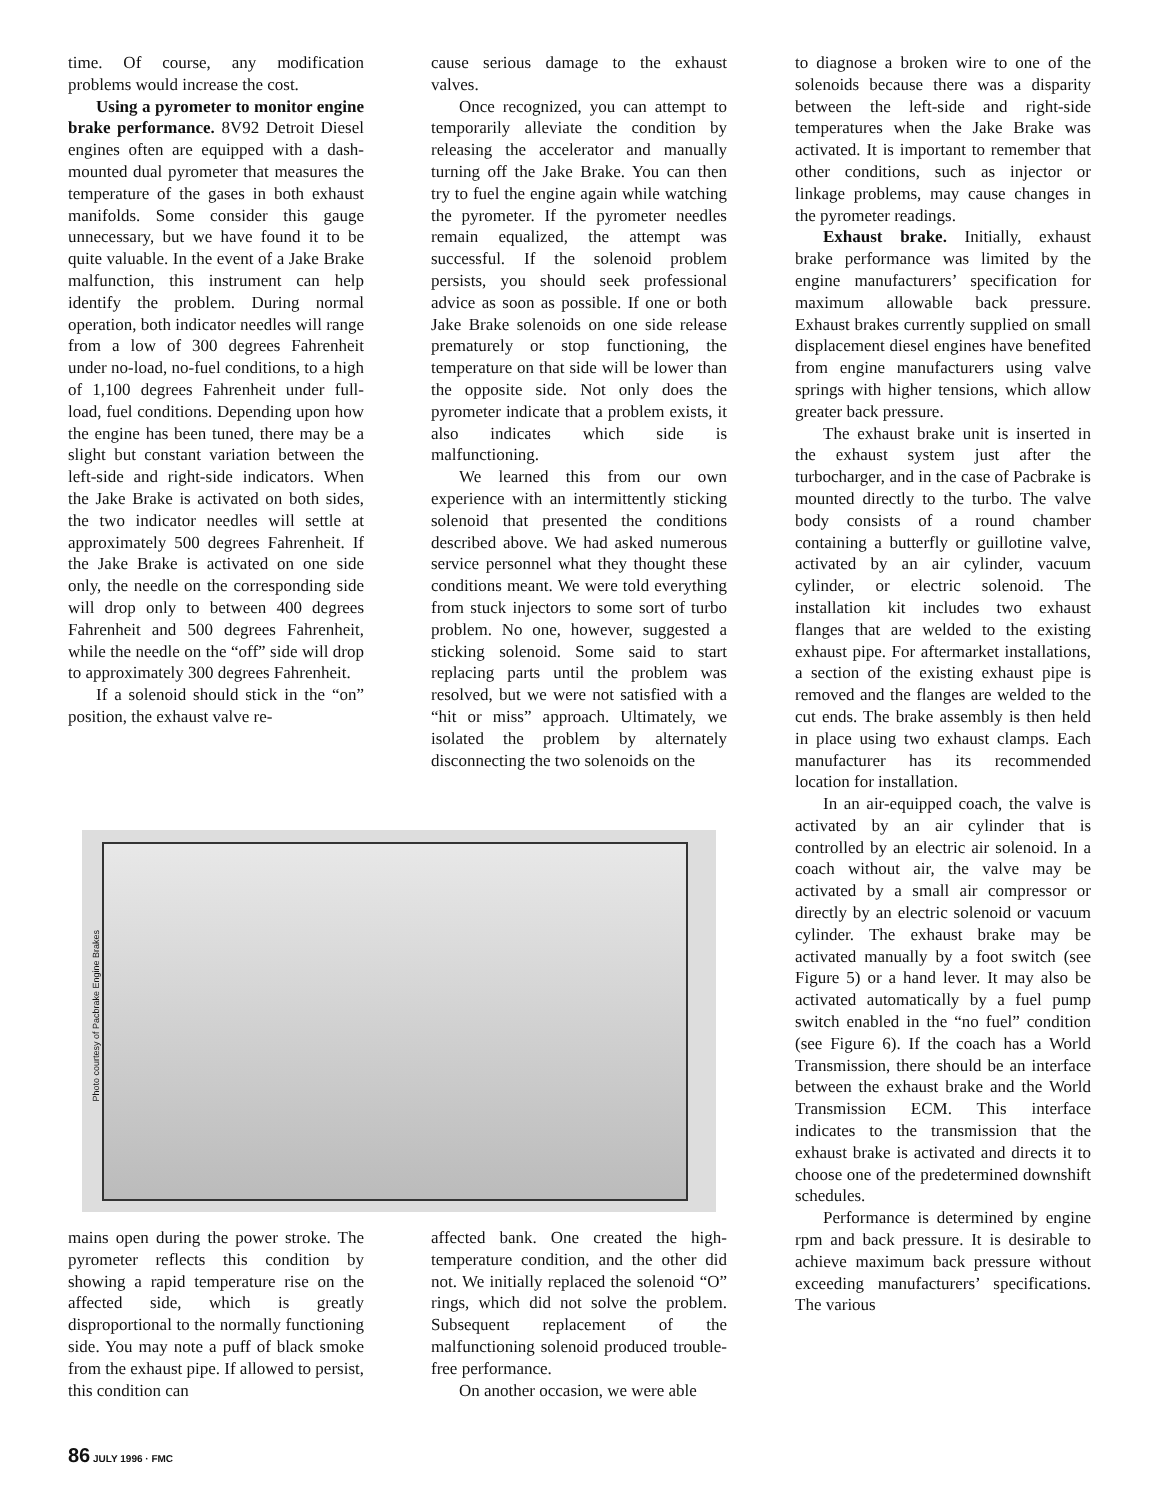time. Of course, any modification problems would increase the cost.
Using a pyrometer to monitor engine brake performance. 8V92 Detroit Diesel engines often are equipped with a dash-mounted dual pyrometer that measures the temperature of the gases in both exhaust manifolds. Some consider this gauge unnecessary, but we have found it to be quite valuable. In the event of a Jake Brake malfunction, this instrument can help identify the problem. During normal operation, both indicator needles will range from a low of 300 degrees Fahrenheit under no-load, no-fuel conditions, to a high of 1,100 degrees Fahrenheit under full-load, fuel conditions. Depending upon how the engine has been tuned, there may be a slight but constant variation between the left-side and right-side indicators. When the Jake Brake is activated on both sides, the two indicator needles will settle at approximately 500 degrees Fahrenheit. If the Jake Brake is activated on one side only, the needle on the corresponding side will drop only to between 400 degrees Fahrenheit and 500 degrees Fahrenheit, while the needle on the “off” side will drop to approximately 300 degrees Fahrenheit.
If a solenoid should stick in the “on” position, the exhaust valve re-
cause serious damage to the exhaust valves.
Once recognized, you can attempt to temporarily alleviate the condition by releasing the accelerator and manually turning off the Jake Brake. You can then try to fuel the engine again while watching the pyrometer. If the pyrometer needles remain equalized, the attempt was successful. If the solenoid problem persists, you should seek professional advice as soon as possible. If one or both Jake Brake solenoids on one side release prematurely or stop functioning, the temperature on that side will be lower than the opposite side. Not only does the pyrometer indicate that a problem exists, it also indicates which side is malfunctioning.
We learned this from our own experience with an intermittently sticking solenoid that presented the conditions described above. We had asked numerous service personnel what they thought these conditions meant. We were told everything from stuck injectors to some sort of turbo problem. No one, however, suggested a sticking solenoid. Some said to start replacing parts until the problem was resolved, but we were not satisfied with a “hit or miss” approach. Ultimately, we isolated the problem by alternately disconnecting the two solenoids on the
Photo courtesy of Pacbrake Engine Brakes
mains open during the power stroke. The pyrometer reflects this condition by showing a rapid temperature rise on the affected side, which is greatly disproportional to the normally functioning side. You may note a puff of black smoke from the exhaust pipe. If allowed to persist, this condition can
affected bank. One created the high-temperature condition, and the other did not. We initially replaced the solenoid “O” rings, which did not solve the problem. Subsequent replacement of the malfunctioning solenoid produced trouble-free performance.
On another occasion, we were able
to diagnose a broken wire to one of the solenoids because there was a disparity between the left-side and right-side temperatures when the Jake Brake was activated. It is important to remember that other conditions, such as injector or linkage problems, may cause changes in the pyrometer readings.
Exhaust brake. Initially, exhaust brake performance was limited by the engine manufacturers’ specification for maximum allowable back pressure. Exhaust brakes currently supplied on small displacement diesel engines have benefited from engine manufacturers using valve springs with higher tensions, which allow greater back pressure.
The exhaust brake unit is inserted in the exhaust system just after the turbocharger, and in the case of Pacbrake is mounted directly to the turbo. The valve body consists of a round chamber containing a butterfly or guillotine valve, activated by an air cylinder, vacuum cylinder, or electric solenoid. The installation kit includes two exhaust flanges that are welded to the existing exhaust pipe. For aftermarket installations, a section of the existing exhaust pipe is removed and the flanges are welded to the cut ends. The brake assembly is then held in place using two exhaust clamps. Each manufacturer has its recommended location for installation.
In an air-equipped coach, the valve is activated by an air cylinder that is controlled by an electric air solenoid. In a coach without air, the valve may be activated by a small air compressor or directly by an electric solenoid or vacuum cylinder. The exhaust brake may be activated manually by a foot switch (see Figure 5) or a hand lever. It may also be activated automatically by a fuel pump switch enabled in the “no fuel” condition (see Figure 6). If the coach has a World Transmission, there should be an interface between the exhaust brake and the World Transmission ECM. This interface indicates to the transmission that the exhaust brake is activated and directs it to choose one of the predetermined downshift schedules.
Performance is determined by engine rpm and back pressure. It is desirable to achieve maximum back pressure without exceeding manufacturers’ specifications. The various
86 JULY 1996 · FMC